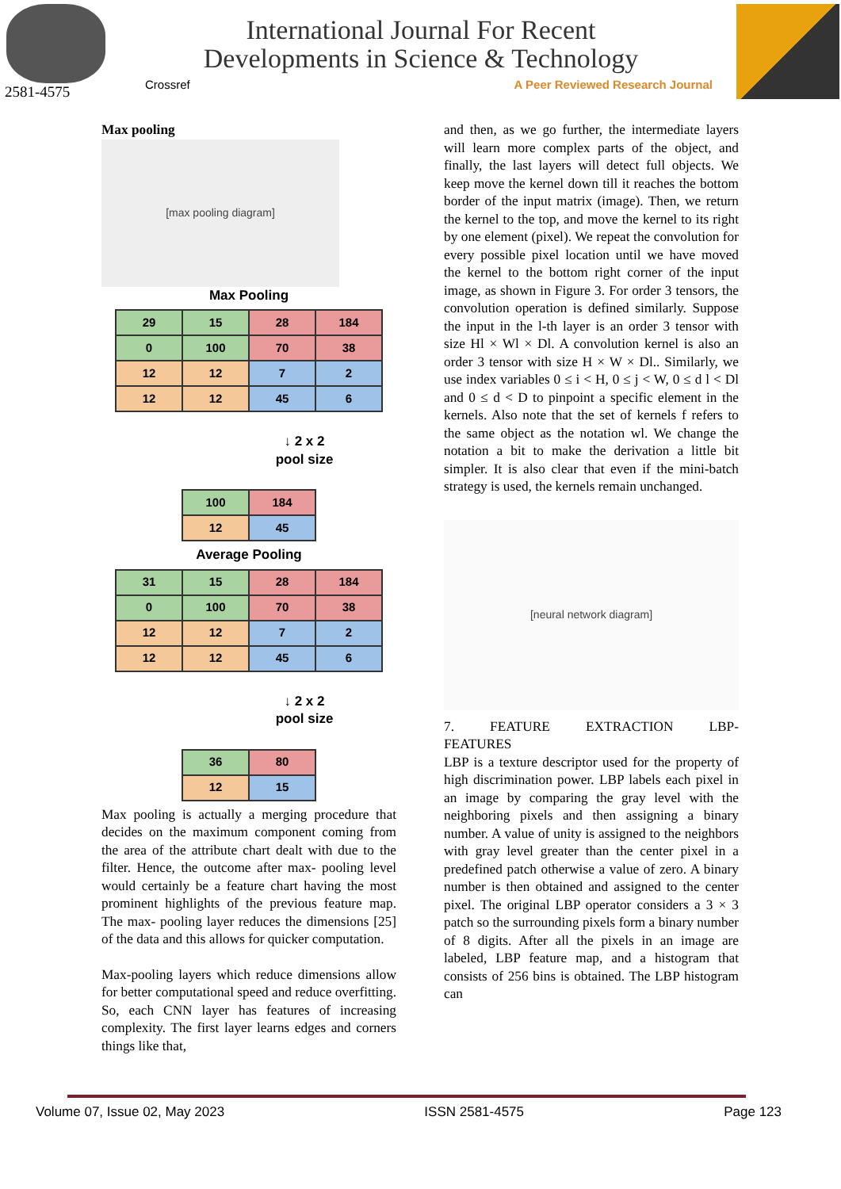2581-4575
International Journal For Recent
Developments in Science & Technology
Crossref A Peer Reviewed Research Journal
Max pooling
[max pooling diagram]
Max Pooling
| 29 | 15 | 28 | 184 |
| 0 | 100 | 70 | 38 |
| 12 | 12 | 7 | 2 |
| 12 | 12 | 45 | 6 |
↓ 2 x 2
pool size
| 100 | 184 |
| 12 | 45 |
Average Pooling
| 31 | 15 | 28 | 184 |
| 0 | 100 | 70 | 38 |
| 12 | 12 | 7 | 2 |
| 12 | 12 | 45 | 6 |
↓ 2 x 2
pool size
| 36 | 80 |
| 12 | 15 |
Max pooling is actually a merging procedure that decides on the maximum component coming from the area of the attribute chart dealt with due to the filter. Hence, the outcome after max- pooling level would certainly be a feature chart having the most prominent highlights of the previous feature map. The max- pooling layer reduces the dimensions [25] of the data and this allows for quicker computation.
Max-pooling layers which reduce dimensions allow for better computational speed and reduce overfitting. So, each CNN layer has features of increasing complexity. The first layer learns edges and corners things like that,
and then, as we go further, the intermediate layers will learn more complex parts of the object, and finally, the last layers will detect full objects. We keep move the kernel down till it reaches the bottom border of the input matrix (image). Then, we return the kernel to the top, and move the kernel to its right by one element (pixel). We repeat the convolution for every possible pixel location until we have moved the kernel to the bottom right corner of the input image, as shown in Figure 3. For order 3 tensors, the convolution operation is defined similarly. Suppose the input in the l-th layer is an order 3 tensor with size Hl × Wl × Dl. A convolution kernel is also an order 3 tensor with size H × W × Dl.. Similarly, we use index variables 0 ≤ i < H, 0 ≤ j < W, 0 ≤ d l < Dl and 0 ≤ d < D to pinpoint a specific element in the kernels. Also note that the set of kernels f refers to the same object as the notation wl. We change the notation a bit to make the derivation a little bit simpler. It is also clear that even if the mini-batch strategy is used, the kernels remain unchanged.
[neural network diagram]
7. FEATURE EXTRACTION LBP-
FEATURES
LBP is a texture descriptor used for the property of high discrimination power. LBP labels each pixel in an image by comparing the gray level with the neighboring pixels and then assigning a binary number. A value of unity is assigned to the neighbors with gray level greater than the center pixel in a predefined patch otherwise a value of zero. A binary number is then obtained and assigned to the center pixel. The original LBP operator considers a 3 × 3 patch so the surrounding pixels form a binary number of 8 digits. After all the pixels in an image are labeled, LBP feature map, and a histogram that consists of 256 bins is obtained. The LBP histogram can
Volume 07, Issue 02, May 2023 ISSN 2581-4575 Page 123